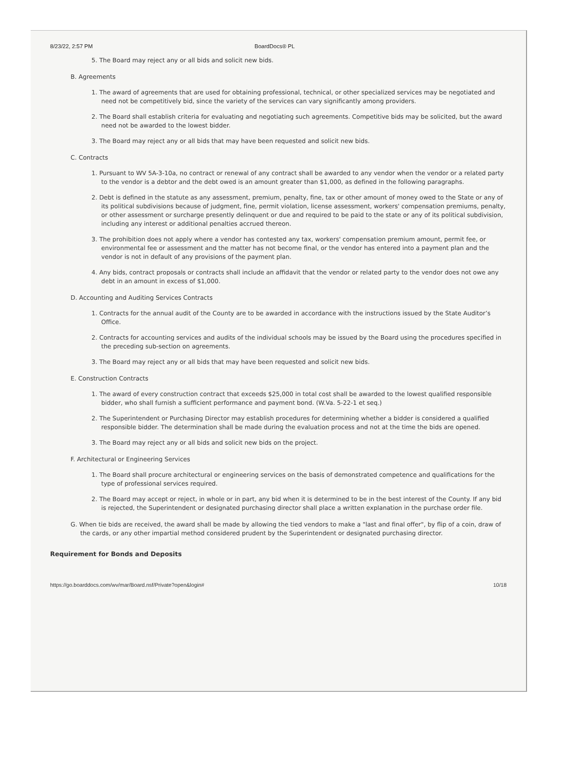8/23/22, 2:57 PM BoardDocs® PL
5. The Board may reject any or all bids and solicit new bids.
B. Agreements
1. The award of agreements that are used for obtaining professional, technical, or other specialized services may be negotiated and need not be competitively bid, since the variety of the services can vary significantly among providers.
2. The Board shall establish criteria for evaluating and negotiating such agreements. Competitive bids may be solicited, but the award need not be awarded to the lowest bidder.
3. The Board may reject any or all bids that may have been requested and solicit new bids.
C. Contracts
1. Pursuant to WV 5A-3-10a, no contract or renewal of any contract shall be awarded to any vendor when the vendor or a related party to the vendor is a debtor and the debt owed is an amount greater than $1,000, as defined in the following paragraphs.
2. Debt is defined in the statute as any assessment, premium, penalty, fine, tax or other amount of money owed to the State or any of its political subdivisions because of judgment, fine, permit violation, license assessment, workers' compensation premiums, penalty, or other assessment or surcharge presently delinquent or due and required to be paid to the state or any of its political subdivision, including any interest or additional penalties accrued thereon.
3. The prohibition does not apply where a vendor has contested any tax, workers' compensation premium amount, permit fee, or environmental fee or assessment and the matter has not become final, or the vendor has entered into a payment plan and the vendor is not in default of any provisions of the payment plan.
4. Any bids, contract proposals or contracts shall include an affidavit that the vendor or related party to the vendor does not owe any debt in an amount in excess of $1,000.
D. Accounting and Auditing Services Contracts
1. Contracts for the annual audit of the County are to be awarded in accordance with the instructions issued by the State Auditor’s Office.
2. Contracts for accounting services and audits of the individual schools may be issued by the Board using the procedures specified in the preceding sub-section on agreements.
3. The Board may reject any or all bids that may have been requested and solicit new bids.
E. Construction Contracts
1. The award of every construction contract that exceeds $25,000 in total cost shall be awarded to the lowest qualified responsible bidder, who shall furnish a sufficient performance and payment bond. (W.Va. 5-22-1 et seq.)
2. The Superintendent or Purchasing Director may establish procedures for determining whether a bidder is considered a qualified responsible bidder. The determination shall be made during the evaluation process and not at the time the bids are opened.
3. The Board may reject any or all bids and solicit new bids on the project.
F. Architectural or Engineering Services
1. The Board shall procure architectural or engineering services on the basis of demonstrated competence and qualifications for the type of professional services required.
2. The Board may accept or reject, in whole or in part, any bid when it is determined to be in the best interest of the County. If any bid is rejected, the Superintendent or designated purchasing director shall place a written explanation in the purchase order file.
G. When tie bids are received, the award shall be made by allowing the tied vendors to make a "last and final offer", by flip of a coin, draw of the cards, or any other impartial method considered prudent by the Superintendent or designated purchasing director.
Requirement for Bonds and Deposits
https://go.boarddocs.com/wv/mar/Board.nsf/Private?open&login# 10/18